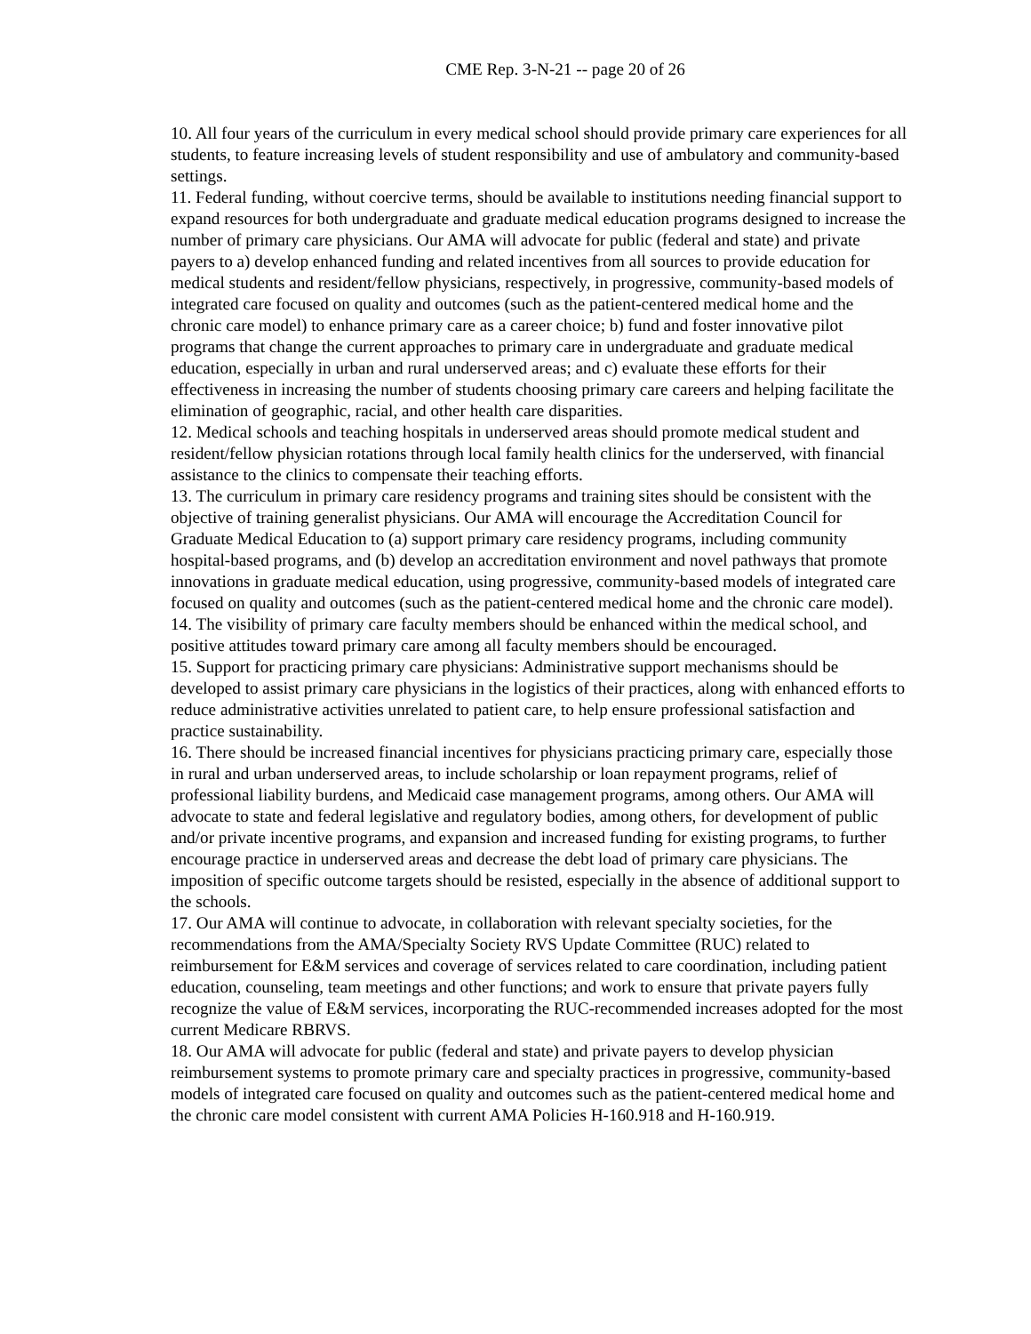CME Rep. 3-N-21 -- page 20 of 26
10. All four years of the curriculum in every medical school should provide primary care experiences for all students, to feature increasing levels of student responsibility and use of ambulatory and community-based settings.
11. Federal funding, without coercive terms, should be available to institutions needing financial support to expand resources for both undergraduate and graduate medical education programs designed to increase the number of primary care physicians. Our AMA will advocate for public (federal and state) and private payers to a) develop enhanced funding and related incentives from all sources to provide education for medical students and resident/fellow physicians, respectively, in progressive, community-based models of integrated care focused on quality and outcomes (such as the patient-centered medical home and the chronic care model) to enhance primary care as a career choice; b) fund and foster innovative pilot programs that change the current approaches to primary care in undergraduate and graduate medical education, especially in urban and rural underserved areas; and c) evaluate these efforts for their effectiveness in increasing the number of students choosing primary care careers and helping facilitate the elimination of geographic, racial, and other health care disparities.
12. Medical schools and teaching hospitals in underserved areas should promote medical student and resident/fellow physician rotations through local family health clinics for the underserved, with financial assistance to the clinics to compensate their teaching efforts.
13. The curriculum in primary care residency programs and training sites should be consistent with the objective of training generalist physicians. Our AMA will encourage the Accreditation Council for Graduate Medical Education to (a) support primary care residency programs, including community hospital-based programs, and (b) develop an accreditation environment and novel pathways that promote innovations in graduate medical education, using progressive, community-based models of integrated care focused on quality and outcomes (such as the patient-centered medical home and the chronic care model).
14. The visibility of primary care faculty members should be enhanced within the medical school, and positive attitudes toward primary care among all faculty members should be encouraged.
15. Support for practicing primary care physicians: Administrative support mechanisms should be developed to assist primary care physicians in the logistics of their practices, along with enhanced efforts to reduce administrative activities unrelated to patient care, to help ensure professional satisfaction and practice sustainability.
16. There should be increased financial incentives for physicians practicing primary care, especially those in rural and urban underserved areas, to include scholarship or loan repayment programs, relief of professional liability burdens, and Medicaid case management programs, among others. Our AMA will advocate to state and federal legislative and regulatory bodies, among others, for development of public and/or private incentive programs, and expansion and increased funding for existing programs, to further encourage practice in underserved areas and decrease the debt load of primary care physicians. The imposition of specific outcome targets should be resisted, especially in the absence of additional support to the schools.
17. Our AMA will continue to advocate, in collaboration with relevant specialty societies, for the recommendations from the AMA/Specialty Society RVS Update Committee (RUC) related to reimbursement for E&M services and coverage of services related to care coordination, including patient education, counseling, team meetings and other functions; and work to ensure that private payers fully recognize the value of E&M services, incorporating the RUC-recommended increases adopted for the most current Medicare RBRVS.
18. Our AMA will advocate for public (federal and state) and private payers to develop physician reimbursement systems to promote primary care and specialty practices in progressive, community-based models of integrated care focused on quality and outcomes such as the patient-centered medical home and the chronic care model consistent with current AMA Policies H-160.918 and H-160.919.